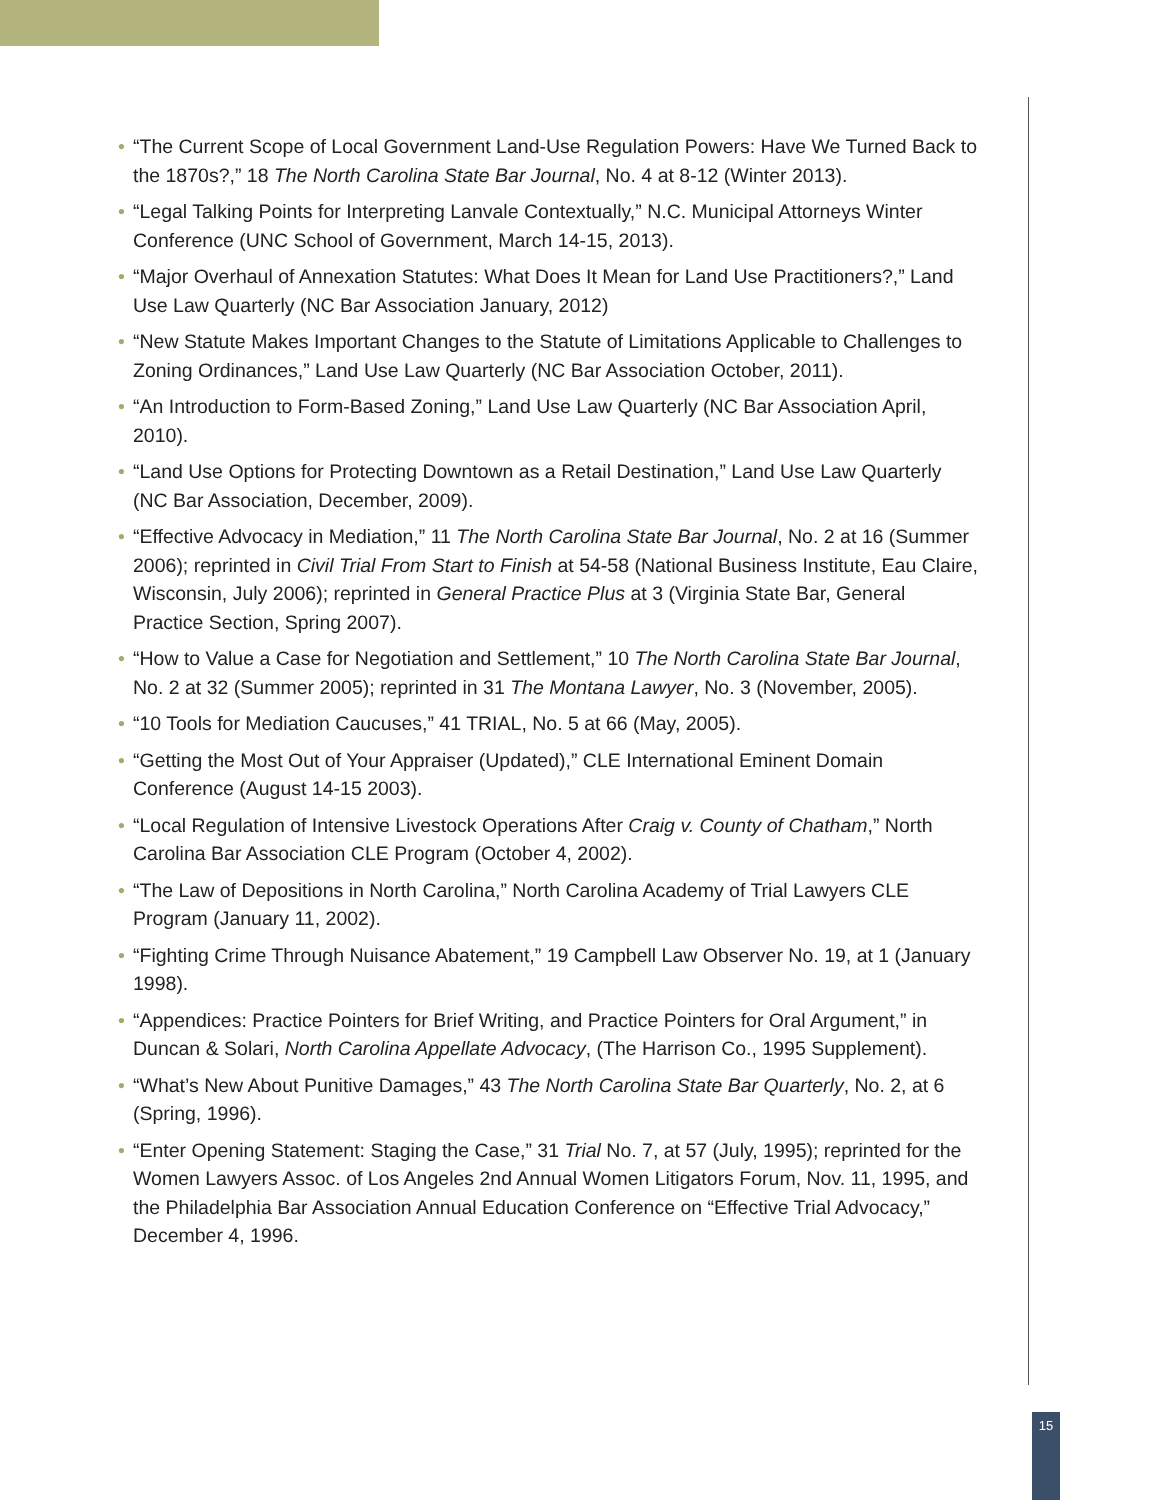• “The Current Scope of Local Government Land-Use Regulation Powers: Have We Turned Back to the 1870s?,” 18 The North Carolina State Bar Journal, No. 4 at 8-12 (Winter 2013).
• “Legal Talking Points for Interpreting Lanvale Contextually,” N.C. Municipal Attorneys Winter Conference (UNC School of Government, March 14-15, 2013).
• “Major Overhaul of Annexation Statutes: What Does It Mean for Land Use Practitioners?,” Land Use Law Quarterly (NC Bar Association January, 2012)
• “New Statute Makes Important Changes to the Statute of Limitations Applicable to Challenges to Zoning Ordinances,” Land Use Law Quarterly (NC Bar Association October, 2011).
• “An Introduction to Form-Based Zoning,” Land Use Law Quarterly (NC Bar Association April, 2010).
• “Land Use Options for Protecting Downtown as a Retail Destination,” Land Use Law Quarterly (NC Bar Association, December, 2009).
• “Effective Advocacy in Mediation,” 11 The North Carolina State Bar Journal, No. 2 at 16 (Summer 2006); reprinted in Civil Trial From Start to Finish at 54-58 (National Business Institute, Eau Claire, Wisconsin, July 2006); reprinted in General Practice Plus at 3 (Virginia State Bar, General Practice Section, Spring 2007).
• “How to Value a Case for Negotiation and Settlement,” 10 The North Carolina State Bar Journal, No. 2 at 32 (Summer 2005); reprinted in 31 The Montana Lawyer, No. 3 (November, 2005).
• “10 Tools for Mediation Caucuses,” 41 TRIAL, No. 5 at 66 (May, 2005).
• “Getting the Most Out of Your Appraiser (Updated),” CLE International Eminent Domain Conference (August 14-15 2003).
• “Local Regulation of Intensive Livestock Operations After Craig v. County of Chatham,” North Carolina Bar Association CLE Program (October 4, 2002).
• “The Law of Depositions in North Carolina,” North Carolina Academy of Trial Lawyers CLE Program (January 11, 2002).
• “Fighting Crime Through Nuisance Abatement,” 19 Campbell Law Observer No. 19, at 1 (January 1998).
• “Appendices: Practice Pointers for Brief Writing, and Practice Pointers for Oral Argument,” in Duncan & Solari, North Carolina Appellate Advocacy, (The Harrison Co., 1995 Supplement).
• “What’s New About Punitive Damages,” 43 The North Carolina State Bar Quarterly, No. 2, at 6 (Spring, 1996).
• “Enter Opening Statement: Staging the Case,” 31 Trial No. 7, at 57 (July, 1995); reprinted for the Women Lawyers Assoc. of Los Angeles 2nd Annual Women Litigators Forum, Nov. 11, 1995, and the Philadelphia Bar Association Annual Education Conference on “Effective Trial Advocacy,” December 4, 1996.
15